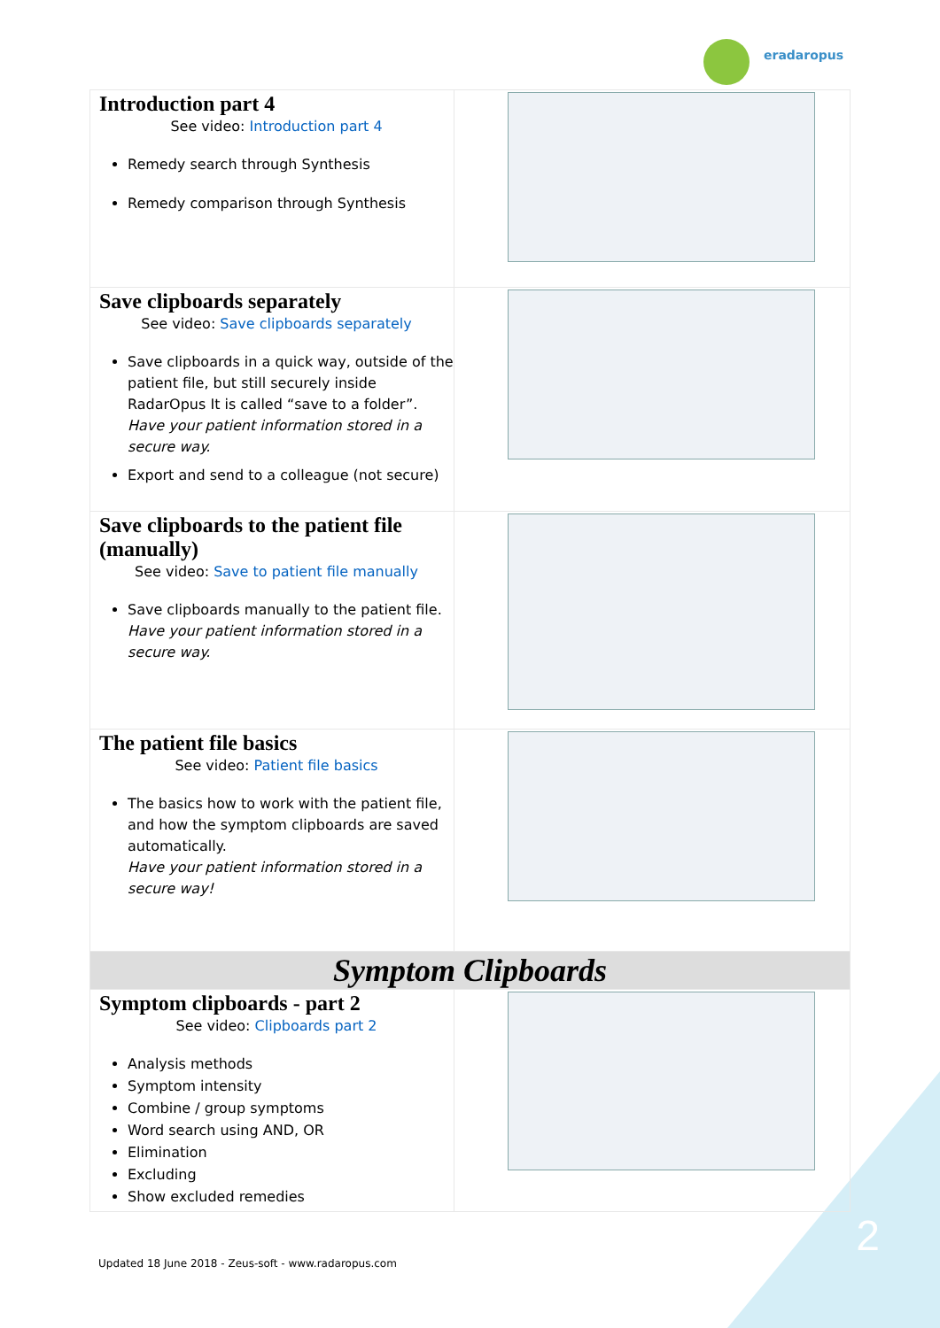eradaropus
| Introduction part 4 See video: Introduction part 4 Remedy search through Synthesis Remedy comparison through Synthesis | |
| Save clipboards separately See video: Save clipboards separately Save clipboards in a quick way, outside of the patient file, but still securely inside RadarOpus It is called “save to a folder”. Have your patient information stored in a secure way. Export and send to a colleague (not secure) | |
| Save clipboards to the patient file (manually) See video: Save to patient file manually Save clipboards manually to the patient file. Have your patient information stored in a secure way. | |
| The patient file basics See video: Patient file basics The basics how to work with the patient file, and how the symptom clipboards are saved automatically. Have your patient information stored in a secure way! | |
| Symptom Clipboards | |
| Symptom clipboards - part 2 See video: Clipboards part 2 Analysis methods Symptom intensity Combine / group symptoms Word search using AND, OR Elimination Excluding Show excluded remedies | |
2
Updated 18 June 2018 - Zeus-soft - www.radaropus.com